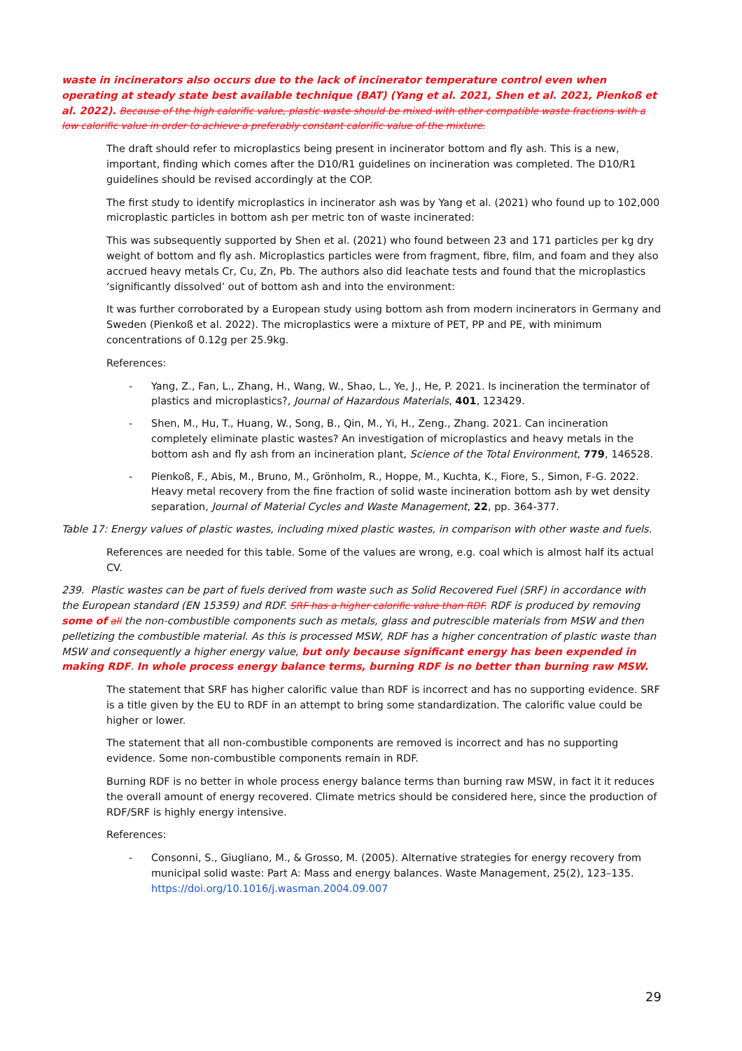waste in incinerators also occurs due to the lack of incinerator temperature control even when operating at steady state best available technique (BAT) (Yang et al. 2021, Shen et al. 2021, Pienkoß et al. 2022). Because of the high calorific value, plastic waste should be mixed with other compatible waste fractions with a low calorific value in order to achieve a preferably constant calorific value of the mixture.
The draft should refer to microplastics being present in incinerator bottom and fly ash. This is a new, important, finding which comes after the D10/R1 guidelines on incineration was completed. The D10/R1 guidelines should be revised accordingly at the COP.
The first study to identify microplastics in incinerator ash was by Yang et al. (2021) who found up to 102,000 microplastic particles in bottom ash per metric ton of waste incinerated:
This was subsequently supported by Shen et al. (2021) who found between 23 and 171 particles per kg dry weight of bottom and fly ash. Microplastics particles were from fragment, fibre, film, and foam and they also accrued heavy metals Cr, Cu, Zn, Pb. The authors also did leachate tests and found that the microplastics ‘significantly dissolved’ out of bottom ash and into the environment:
It was further corroborated by a European study using bottom ash from modern incinerators in Germany and Sweden (Pienkoß et al. 2022). The microplastics were a mixture of PET, PP and PE, with minimum concentrations of 0.12g per 25.9kg.
References:
- Yang, Z., Fan, L., Zhang, H., Wang, W., Shao, L., Ye, J., He, P. 2021. Is incineration the terminator of plastics and microplastics?, Journal of Hazardous Materials, 401, 123429.
- Shen, M., Hu, T., Huang, W., Song, B., Qin, M., Yi, H., Zeng., Zhang. 2021. Can incineration completely eliminate plastic wastes? An investigation of microplastics and heavy metals in the bottom ash and fly ash from an incineration plant, Science of the Total Environment, 779, 146528.
- Pienkoß, F., Abis, M., Bruno, M., Grönholm, R., Hoppe, M., Kuchta, K., Fiore, S., Simon, F-G. 2022. Heavy metal recovery from the fine fraction of solid waste incineration bottom ash by wet density separation, Journal of Material Cycles and Waste Management, 22, pp. 364-377.
Table 17: Energy values of plastic wastes, including mixed plastic wastes, in comparison with other waste and fuels.
References are needed for this table. Some of the values are wrong, e.g. coal which is almost half its actual CV.
239. Plastic wastes can be part of fuels derived from waste such as Solid Recovered Fuel (SRF) in accordance with the European standard (EN 15359) and RDF. SRF has a higher calorific value than RDF. RDF is produced by removing some of all the non-combustible components such as metals, glass and putrescible materials from MSW and then pelletizing the combustible material. As this is processed MSW, RDF has a higher concentration of plastic waste than MSW and consequently a higher energy value, but only because significant energy has been expended in making RDF. In whole process energy balance terms, burning RDF is no better than burning raw MSW.
The statement that SRF has higher calorific value than RDF is incorrect and has no supporting evidence. SRF is a title given by the EU to RDF in an attempt to bring some standardization. The calorific value could be higher or lower.
The statement that all non-combustible components are removed is incorrect and has no supporting evidence. Some non-combustible components remain in RDF.
Burning RDF is no better in whole process energy balance terms than burning raw MSW, in fact it it reduces the overall amount of energy recovered. Climate metrics should be considered here, since the production of RDF/SRF is highly energy intensive.
References:
- Consonni, S., Giugliano, M., & Grosso, M. (2005). Alternative strategies for energy recovery from municipal solid waste: Part A: Mass and energy balances. Waste Management, 25(2), 123–135. https://doi.org/10.1016/j.wasman.2004.09.007
29